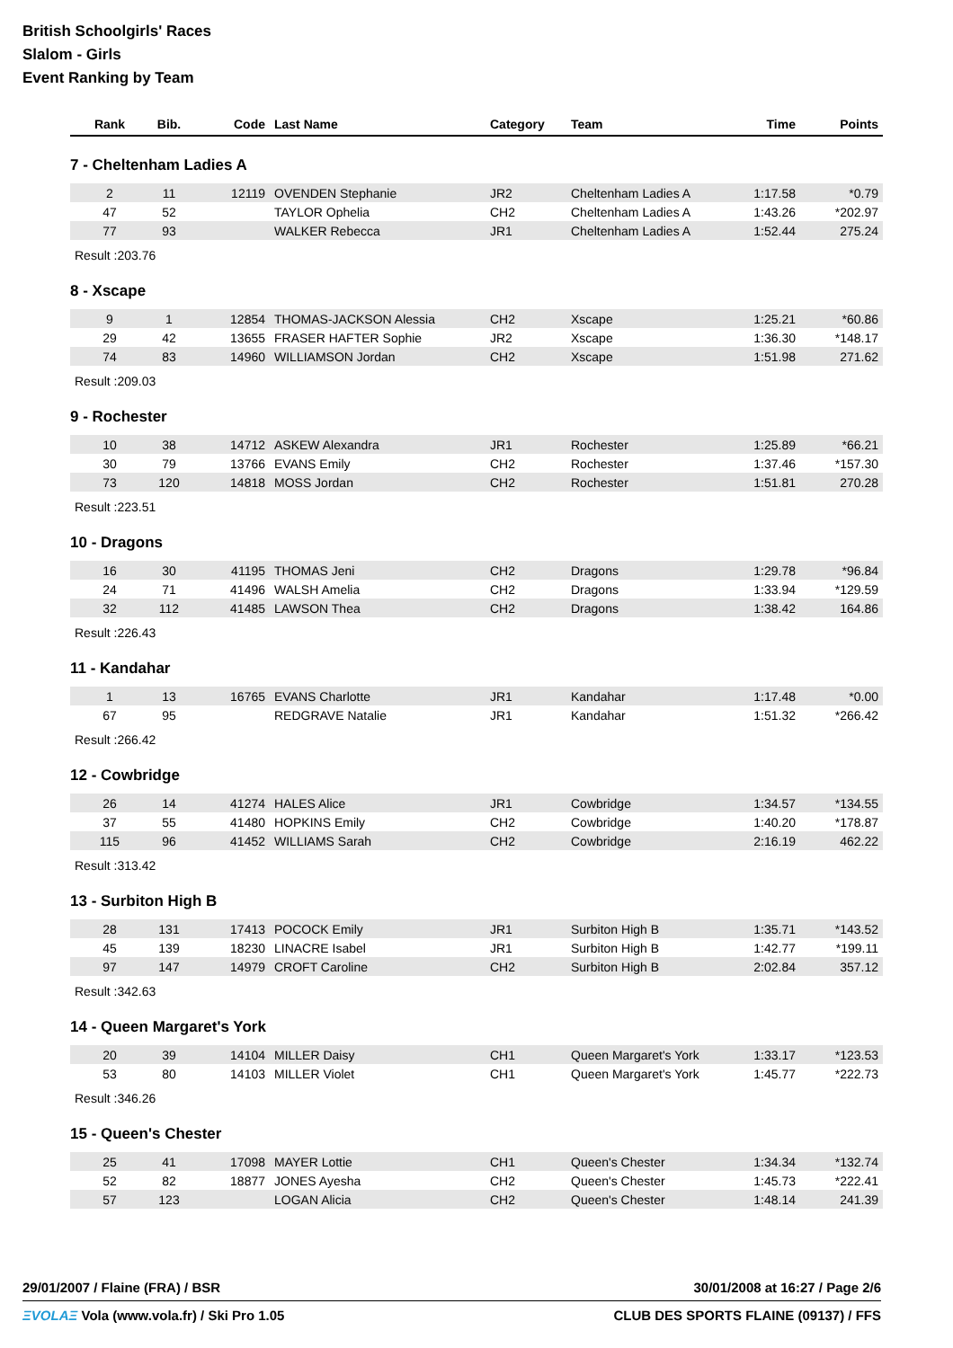British Schoolgirls' Races
Slalom - Girls
Event Ranking by Team
| Rank | Bib. | Code | Last Name | Category | Team | Time | Points |
| --- | --- | --- | --- | --- | --- | --- | --- |
7 - Cheltenham Ladies A
| 2 | 11 | 12119 | OVENDEN Stephanie | JR2 | Cheltenham Ladies A | 1:17.58 | *0.79 |
| 47 | 52 | | TAYLOR Ophelia | CH2 | Cheltenham Ladies A | 1:43.26 | *202.97 |
| 77 | 93 | | WALKER Rebecca | JR1 | Cheltenham Ladies A | 1:52.44 | 275.24 |
Result :203.76
8 - Xscape
| 9 | 1 | 12854 | THOMAS-JACKSON Alessia | CH2 | Xscape | 1:25.21 | *60.86 |
| 29 | 42 | 13655 | FRASER HAFTER Sophie | JR2 | Xscape | 1:36.30 | *148.17 |
| 74 | 83 | 14960 | WILLIAMSON Jordan | CH2 | Xscape | 1:51.98 | 271.62 |
Result :209.03
9 - Rochester
| 10 | 38 | 14712 | ASKEW Alexandra | JR1 | Rochester | 1:25.89 | *66.21 |
| 30 | 79 | 13766 | EVANS Emily | CH2 | Rochester | 1:37.46 | *157.30 |
| 73 | 120 | 14818 | MOSS Jordan | CH2 | Rochester | 1:51.81 | 270.28 |
Result :223.51
10 - Dragons
| 16 | 30 | 41195 | THOMAS Jeni | CH2 | Dragons | 1:29.78 | *96.84 |
| 24 | 71 | 41496 | WALSH Amelia | CH2 | Dragons | 1:33.94 | *129.59 |
| 32 | 112 | 41485 | LAWSON Thea | CH2 | Dragons | 1:38.42 | 164.86 |
Result :226.43
11 - Kandahar
| 1 | 13 | 16765 | EVANS Charlotte | JR1 | Kandahar | 1:17.48 | *0.00 |
| 67 | 95 | | REDGRAVE Natalie | JR1 | Kandahar | 1:51.32 | *266.42 |
Result :266.42
12 - Cowbridge
| 26 | 14 | 41274 | HALES Alice | JR1 | Cowbridge | 1:34.57 | *134.55 |
| 37 | 55 | 41480 | HOPKINS Emily | CH2 | Cowbridge | 1:40.20 | *178.87 |
| 115 | 96 | 41452 | WILLIAMS Sarah | CH2 | Cowbridge | 2:16.19 | 462.22 |
Result :313.42
13 - Surbiton High B
| 28 | 131 | 17413 | POCOCK Emily | JR1 | Surbiton High B | 1:35.71 | *143.52 |
| 45 | 139 | 18230 | LINACRE Isabel | JR1 | Surbiton High B | 1:42.77 | *199.11 |
| 97 | 147 | 14979 | CROFT Caroline | CH2 | Surbiton High B | 2:02.84 | 357.12 |
Result :342.63
14 - Queen Margaret's York
| 20 | 39 | 14104 | MILLER Daisy | CH1 | Queen Margaret's York | 1:33.17 | *123.53 |
| 53 | 80 | 14103 | MILLER Violet | CH1 | Queen Margaret's York | 1:45.77 | *222.73 |
Result :346.26
15 - Queen's Chester
| 25 | 41 | 17098 | MAYER Lottie | CH1 | Queen's Chester | 1:34.34 | *132.74 |
| 52 | 82 | 18877 | JONES Ayesha | CH2 | Queen's Chester | 1:45.73 | *222.41 |
| 57 | 123 | | LOGAN Alicia | CH2 | Queen's Chester | 1:48.14 | 241.39 |
29/01/2007 / Flaine (FRA) / BSR 30/01/2008 at 16:27 / Page 2/6
ΞVOLAΞ Vola (www.vola.fr) / Ski Pro 1.05 CLUB DES SPORTS FLAINE (09137) / FFS